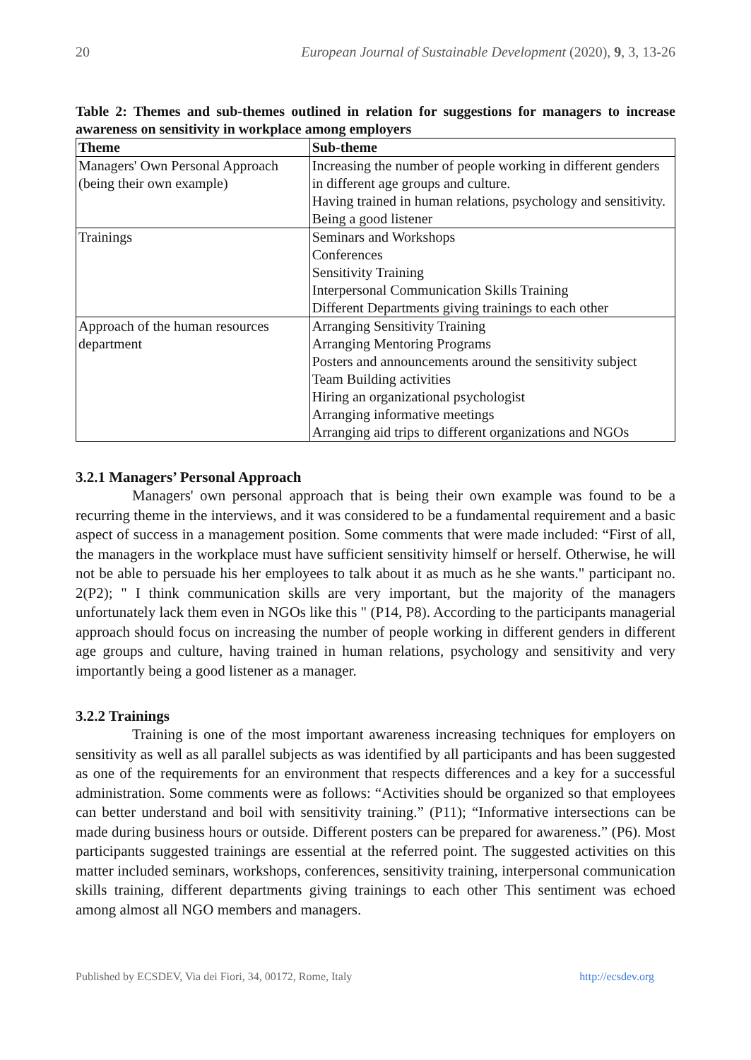20 European Journal of Sustainable Development (2020), 9, 3, 13-26
Table 2: Themes and sub-themes outlined in relation for suggestions for managers to increase awareness on sensitivity in workplace among employers
| Theme | Sub-theme |
| --- | --- |
| Managers' Own Personal Approach (being their own example) | Increasing the number of people working in different genders in different age groups and culture. Having trained in human relations, psychology and sensitivity. Being a good listener |
| Trainings | Seminars and Workshops Conferences Sensitivity Training Interpersonal Communication Skills Training Different Departments giving trainings to each other |
| Approach of the human resources department | Arranging Sensitivity Training Arranging Mentoring Programs Posters and announcements around the sensitivity subject Team Building activities Hiring an organizational psychologist Arranging informative meetings Arranging aid trips to different organizations and NGOs |
3.2.1 Managers’ Personal Approach
Managers' own personal approach that is being their own example was found to be a recurring theme in the interviews, and it was considered to be a fundamental requirement and a basic aspect of success in a management position. Some comments that were made included: “First of all, the managers in the workplace must have sufficient sensitivity himself or herself. Otherwise, he will not be able to persuade his her employees to talk about it as much as he she wants." participant no. 2(P2); " I think communication skills are very important, but the majority of the managers unfortunately lack them even in NGOs like this " (P14, P8). According to the participants managerial approach should focus on increasing the number of people working in different genders in different age groups and culture, having trained in human relations, psychology and sensitivity and very importantly being a good listener as a manager.
3.2.2 Trainings
Training is one of the most important awareness increasing techniques for employers on sensitivity as well as all parallel subjects as was identified by all participants and has been suggested as one of the requirements for an environment that respects differences and a key for a successful administration. Some comments were as follows: “Activities should be organized so that employees can better understand and boil with sensitivity training.” (P11); “Informative intersections can be made during business hours or outside. Different posters can be prepared for awareness.” (P6). Most participants suggested trainings are essential at the referred point. The suggested activities on this matter included seminars, workshops, conferences, sensitivity training, interpersonal communication skills training, different departments giving trainings to each other This sentiment was echoed among almost all NGO members and managers.
Published by ECSDEV, Via dei Fiori, 34, 00172, Rome, Italy http://ecsdev.org